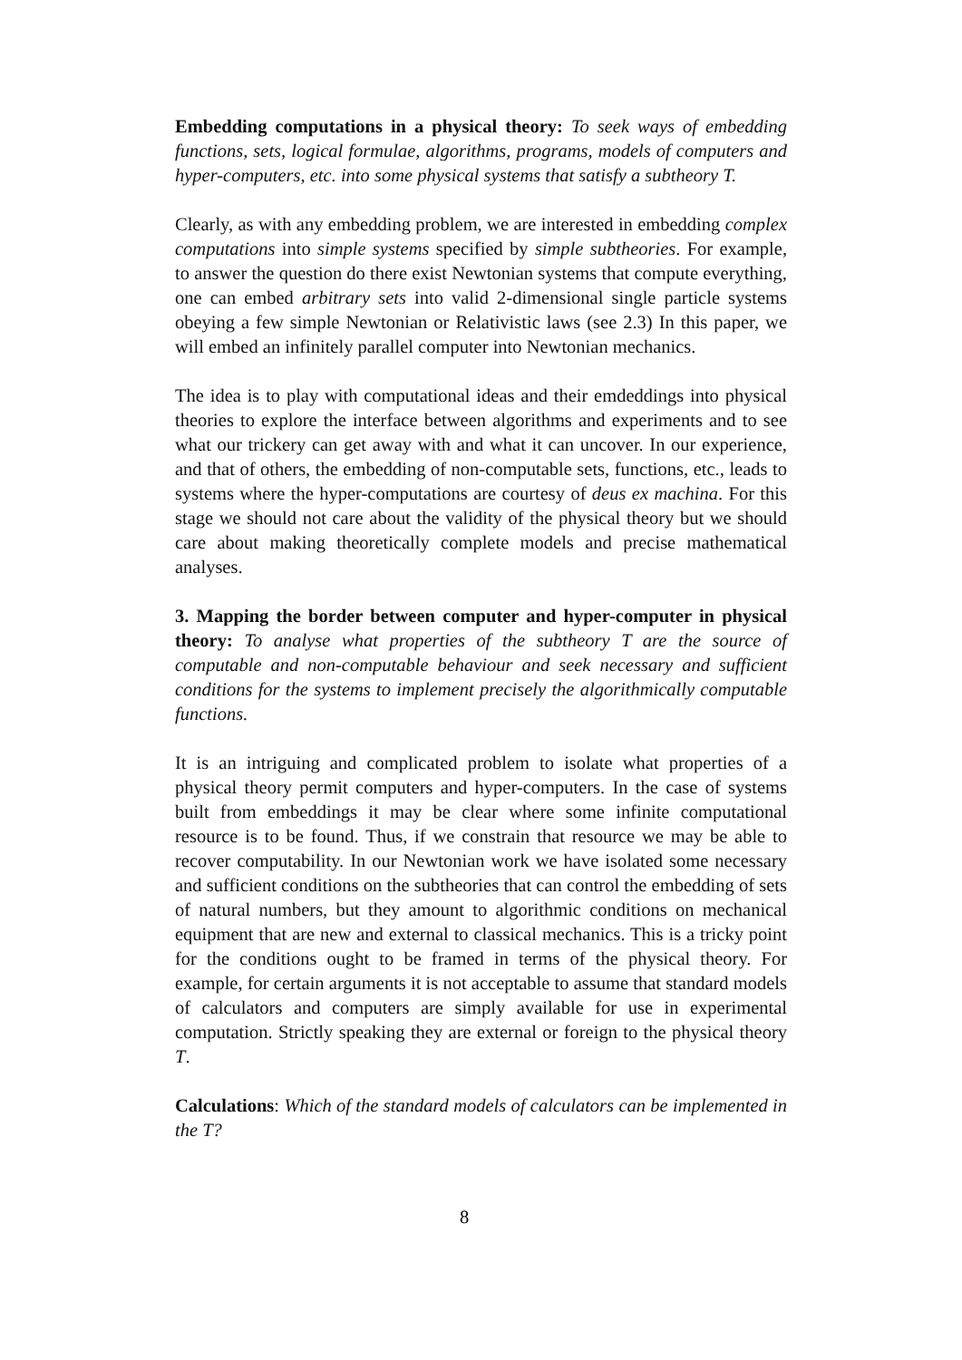Embedding computations in a physical theory: To seek ways of embedding functions, sets, logical formulae, algorithms, programs, models of computers and hyper-computers, etc. into some physical systems that satisfy a subtheory T.
Clearly, as with any embedding problem, we are interested in embedding complex computations into simple systems specified by simple subtheories. For example, to answer the question do there exist Newtonian systems that compute everything, one can embed arbitrary sets into valid 2-dimensional single particle systems obeying a few simple Newtonian or Relativistic laws (see 2.3) In this paper, we will embed an infinitely parallel computer into Newtonian mechanics.
The idea is to play with computational ideas and their emdeddings into physical theories to explore the interface between algorithms and experiments and to see what our trickery can get away with and what it can uncover. In our experience, and that of others, the embedding of non-computable sets, functions, etc., leads to systems where the hyper-computations are courtesy of deus ex machina. For this stage we should not care about the validity of the physical theory but we should care about making theoretically complete models and precise mathematical analyses.
3. Mapping the border between computer and hyper-computer in physical theory: To analyse what properties of the subtheory T are the source of computable and non-computable behaviour and seek necessary and sufficient conditions for the systems to implement precisely the algorithmically computable functions.
It is an intriguing and complicated problem to isolate what properties of a physical theory permit computers and hyper-computers. In the case of systems built from embeddings it may be clear where some infinite computational resource is to be found. Thus, if we constrain that resource we may be able to recover computability. In our Newtonian work we have isolated some necessary and sufficient conditions on the subtheories that can control the embedding of sets of natural numbers, but they amount to algorithmic conditions on mechanical equipment that are new and external to classical mechanics. This is a tricky point for the conditions ought to be framed in terms of the physical theory. For example, for certain arguments it is not acceptable to assume that standard models of calculators and computers are simply available for use in experimental computation. Strictly speaking they are external or foreign to the physical theory T.
Calculations: Which of the standard models of calculators can be implemented in the T?
8